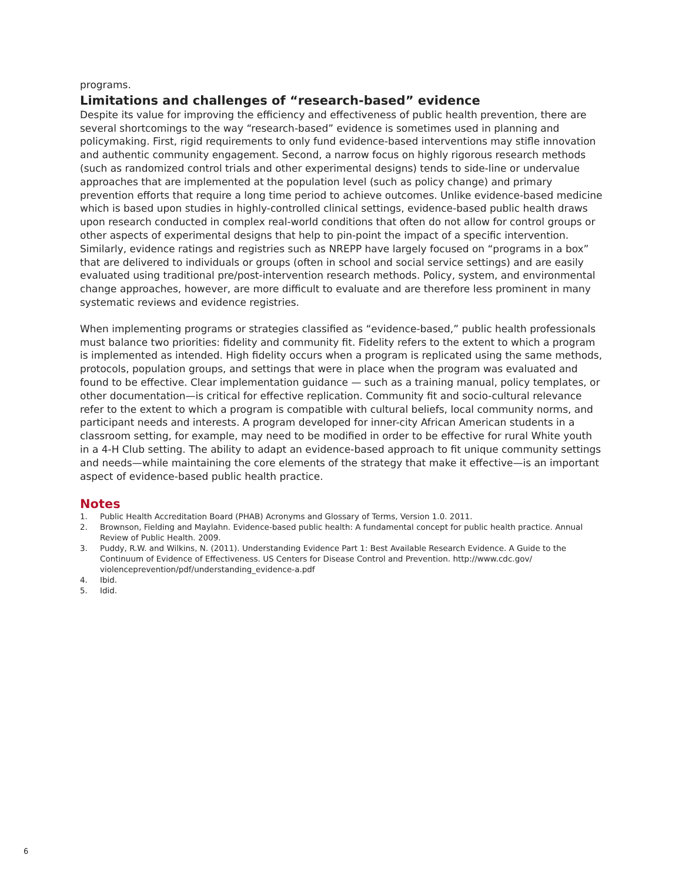programs.
Limitations and challenges of “research-based” evidence
Despite its value for improving the efficiency and effectiveness of public health prevention, there are several shortcomings to the way “research-based” evidence is sometimes used in planning and policymaking. First, rigid requirements to only fund evidence-based interventions may stifle innovation and authentic community engagement. Second, a narrow focus on highly rigorous research methods (such as randomized control trials and other experimental designs) tends to side-line or undervalue approaches that are implemented at the population level (such as policy change) and primary prevention efforts that require a long time period to achieve outcomes. Unlike evidence-based medicine which is based upon studies in highly-controlled clinical settings, evidence-based public health draws upon research conducted in complex real-world conditions that often do not allow for control groups or other aspects of experimental designs that help to pin-point the impact of a specific intervention. Similarly, evidence ratings and registries such as NREPP have largely focused on “programs in a box” that are delivered to individuals or groups (often in school and social service settings) and are easily evaluated using traditional pre/post-intervention research methods. Policy, system, and environmental change approaches, however, are more difficult to evaluate and are therefore less prominent in many systematic reviews and evidence registries.
When implementing programs or strategies classified as “evidence-based,” public health professionals must balance two priorities: fidelity and community fit. Fidelity refers to the extent to which a program is implemented as intended. High fidelity occurs when a program is replicated using the same methods, protocols, population groups, and settings that were in place when the program was evaluated and found to be effective. Clear implementation guidance — such as a training manual, policy templates, or other documentation—is critical for effective replication. Community fit and socio-cultural relevance refer to the extent to which a program is compatible with cultural beliefs, local community norms, and participant needs and interests. A program developed for inner-city African American students in a classroom setting, for example, may need to be modified in order to be effective for rural White youth in a 4-H Club setting. The ability to adapt an evidence-based approach to fit unique community settings and needs—while maintaining the core elements of the strategy that make it effective—is an important aspect of evidence-based public health practice.
Notes
1. Public Health Accreditation Board (PHAB) Acronyms and Glossary of Terms, Version 1.0. 2011.
2. Brownson, Fielding and Maylahn. Evidence-based public health: A fundamental concept for public health practice. Annual Review of Public Health. 2009.
3. Puddy, R.W. and Wilkins, N. (2011). Understanding Evidence Part 1: Best Available Research Evidence. A Guide to the Continuum of Evidence of Effectiveness. US Centers for Disease Control and Prevention. http://www.cdc.gov/ violenceprevention/pdf/understanding_evidence-a.pdf
4. Ibid.
5. Idid.
6